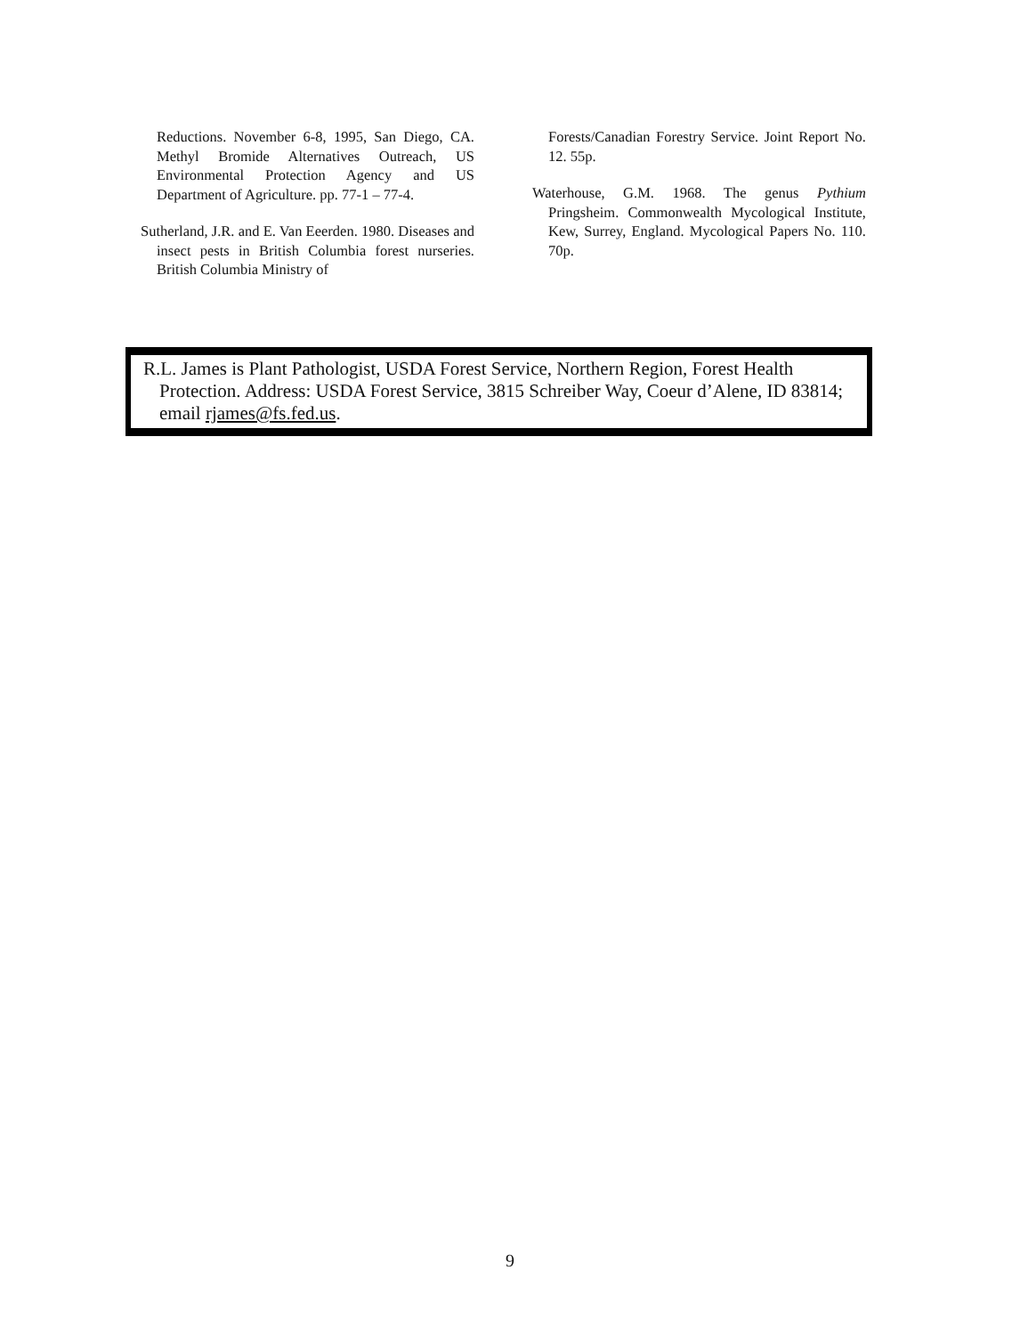Reductions. November 6-8, 1995, San Diego, CA. Methyl Bromide Alternatives Outreach, US Environmental Protection Agency and US Department of Agriculture. pp. 77-1 – 77-4.
Sutherland, J.R. and E. Van Eeerden. 1980. Diseases and insect pests in British Columbia forest nurseries. British Columbia Ministry of
Forests/Canadian Forestry Service. Joint Report No. 12. 55p.
Waterhouse, G.M. 1968. The genus Pythium Pringsheim. Commonwealth Mycological Institute, Kew, Surrey, England. Mycological Papers No. 110. 70p.
R.L. James is Plant Pathologist, USDA Forest Service, Northern Region, Forest Health Protection. Address: USDA Forest Service, 3815 Schreiber Way, Coeur d’Alene, ID 83814; email rjames@fs.fed.us.
9